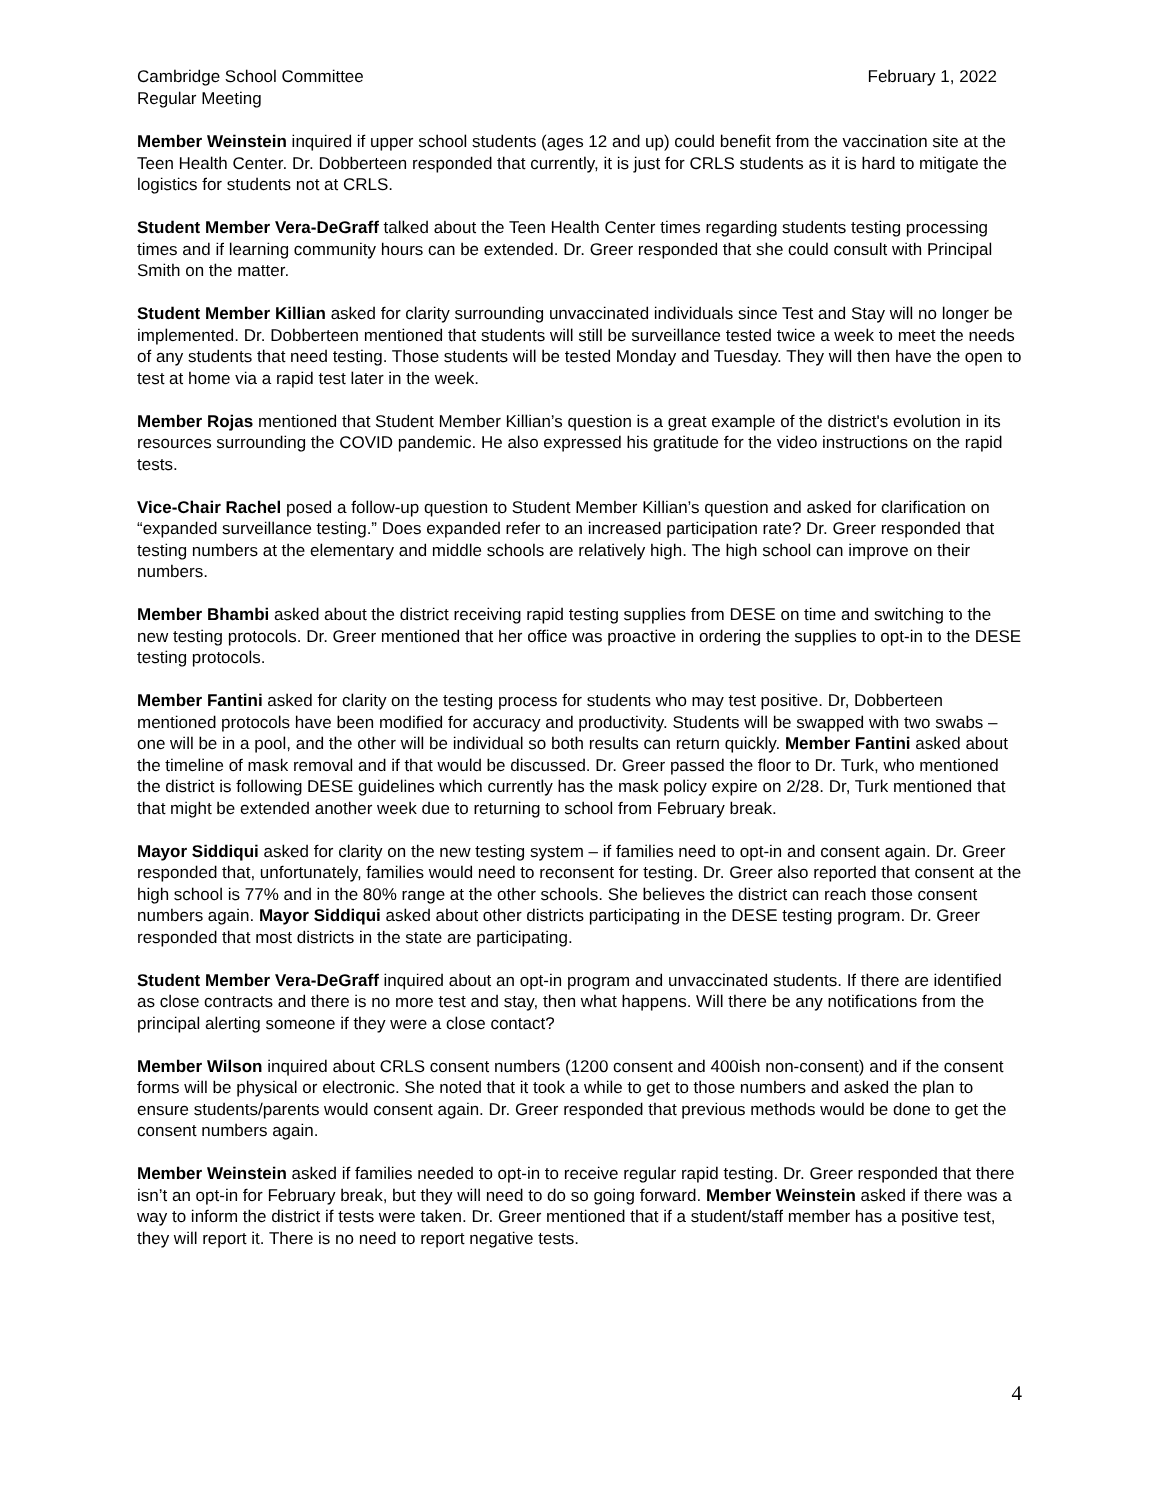Cambridge School Committee
Regular Meeting
February 1, 2022
Member Weinstein inquired if upper school students (ages 12 and up) could benefit from the vaccination site at the Teen Health Center. Dr. Dobberteen responded that currently, it is just for CRLS students as it is hard to mitigate the logistics for students not at CRLS.
Student Member Vera-DeGraff talked about the Teen Health Center times regarding students testing processing times and if learning community hours can be extended. Dr. Greer responded that she could consult with Principal Smith on the matter.
Student Member Killian asked for clarity surrounding unvaccinated individuals since Test and Stay will no longer be implemented. Dr. Dobberteen mentioned that students will still be surveillance tested twice a week to meet the needs of any students that need testing. Those students will be tested Monday and Tuesday. They will then have the open to test at home via a rapid test later in the week.
Member Rojas mentioned that Student Member Killian’s question is a great example of the district's evolution in its resources surrounding the COVID pandemic. He also expressed his gratitude for the video instructions on the rapid tests.
Vice-Chair Rachel posed a follow-up question to Student Member Killian’s question and asked for clarification on “expanded surveillance testing.” Does expanded refer to an increased participation rate? Dr. Greer responded that testing numbers at the elementary and middle schools are relatively high. The high school can improve on their numbers.
Member Bhambi asked about the district receiving rapid testing supplies from DESE on time and switching to the new testing protocols. Dr. Greer mentioned that her office was proactive in ordering the supplies to opt-in to the DESE testing protocols.
Member Fantini asked for clarity on the testing process for students who may test positive. Dr, Dobberteen mentioned protocols have been modified for accuracy and productivity. Students will be swapped with two swabs – one will be in a pool, and the other will be individual so both results can return quickly. Member Fantini asked about the timeline of mask removal and if that would be discussed. Dr. Greer passed the floor to Dr. Turk, who mentioned the district is following DESE guidelines which currently has the mask policy expire on 2/28. Dr, Turk mentioned that that might be extended another week due to returning to school from February break.
Mayor Siddiqui asked for clarity on the new testing system – if families need to opt-in and consent again. Dr. Greer responded that, unfortunately, families would need to reconsent for testing. Dr. Greer also reported that consent at the high school is 77% and in the 80% range at the other schools. She believes the district can reach those consent numbers again. Mayor Siddiqui asked about other districts participating in the DESE testing program. Dr. Greer responded that most districts in the state are participating.
Student Member Vera-DeGraff inquired about an opt-in program and unvaccinated students. If there are identified as close contracts and there is no more test and stay, then what happens. Will there be any notifications from the principal alerting someone if they were a close contact?
Member Wilson inquired about CRLS consent numbers (1200 consent and 400ish non-consent) and if the consent forms will be physical or electronic. She noted that it took a while to get to those numbers and asked the plan to ensure students/parents would consent again. Dr. Greer responded that previous methods would be done to get the consent numbers again.
Member Weinstein asked if families needed to opt-in to receive regular rapid testing. Dr. Greer responded that there isn’t an opt-in for February break, but they will need to do so going forward. Member Weinstein asked if there was a way to inform the district if tests were taken. Dr. Greer mentioned that if a student/staff member has a positive test, they will report it. There is no need to report negative tests.
4